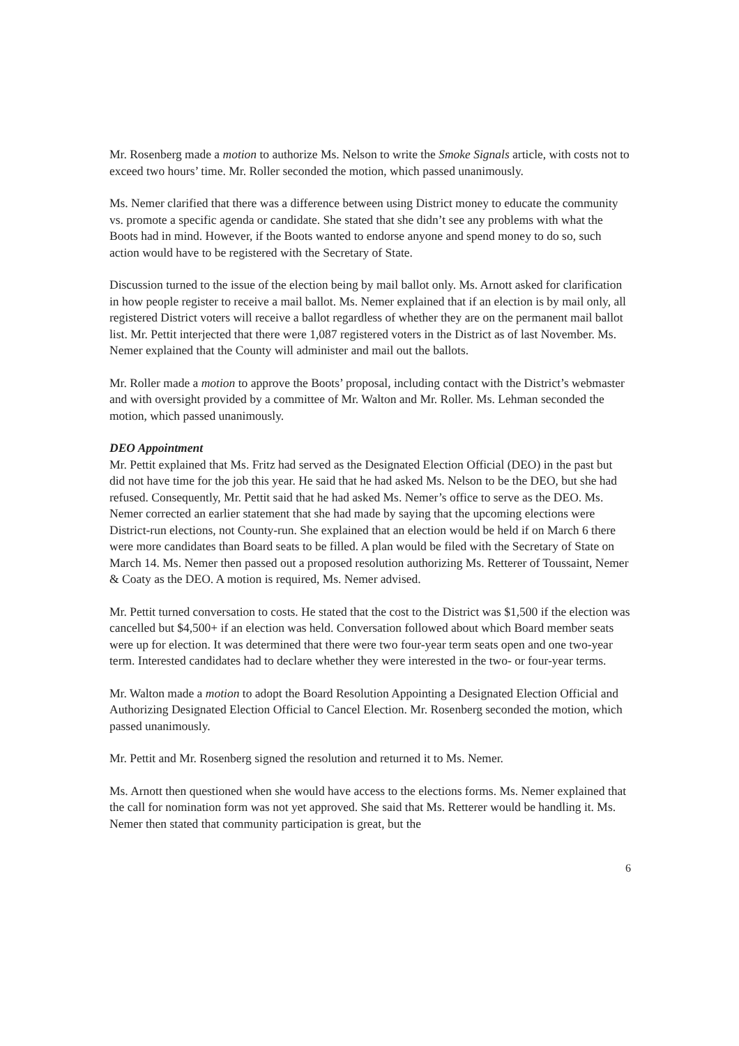Mr. Rosenberg made a motion to authorize Ms. Nelson to write the Smoke Signals article, with costs not to exceed two hours’ time. Mr. Roller seconded the motion, which passed unanimously.
Ms. Nemer clarified that there was a difference between using District money to educate the community vs. promote a specific agenda or candidate. She stated that she didn’t see any problems with what the Boots had in mind. However, if the Boots wanted to endorse anyone and spend money to do so, such action would have to be registered with the Secretary of State.
Discussion turned to the issue of the election being by mail ballot only. Ms. Arnott asked for clarification in how people register to receive a mail ballot. Ms. Nemer explained that if an election is by mail only, all registered District voters will receive a ballot regardless of whether they are on the permanent mail ballot list. Mr. Pettit interjected that there were 1,087 registered voters in the District as of last November. Ms. Nemer explained that the County will administer and mail out the ballots.
Mr. Roller made a motion to approve the Boots’ proposal, including contact with the District’s webmaster and with oversight provided by a committee of Mr. Walton and Mr. Roller. Ms. Lehman seconded the motion, which passed unanimously.
DEO Appointment
Mr. Pettit explained that Ms. Fritz had served as the Designated Election Official (DEO) in the past but did not have time for the job this year. He said that he had asked Ms. Nelson to be the DEO, but she had refused. Consequently, Mr. Pettit said that he had asked Ms. Nemer’s office to serve as the DEO. Ms. Nemer corrected an earlier statement that she had made by saying that the upcoming elections were District-run elections, not County-run. She explained that an election would be held if on March 6 there were more candidates than Board seats to be filled. A plan would be filed with the Secretary of State on March 14. Ms. Nemer then passed out a proposed resolution authorizing Ms. Retterer of Toussaint, Nemer & Coaty as the DEO. A motion is required, Ms. Nemer advised.
Mr. Pettit turned conversation to costs. He stated that the cost to the District was $1,500 if the election was cancelled but $4,500+ if an election was held. Conversation followed about which Board member seats were up for election. It was determined that there were two four-year term seats open and one two-year term. Interested candidates had to declare whether they were interested in the two- or four-year terms.
Mr. Walton made a motion to adopt the Board Resolution Appointing a Designated Election Official and Authorizing Designated Election Official to Cancel Election. Mr. Rosenberg seconded the motion, which passed unanimously.
Mr. Pettit and Mr. Rosenberg signed the resolution and returned it to Ms. Nemer.
Ms. Arnott then questioned when she would have access to the elections forms. Ms. Nemer explained that the call for nomination form was not yet approved. She said that Ms. Retterer would be handling it. Ms. Nemer then stated that community participation is great, but the
6